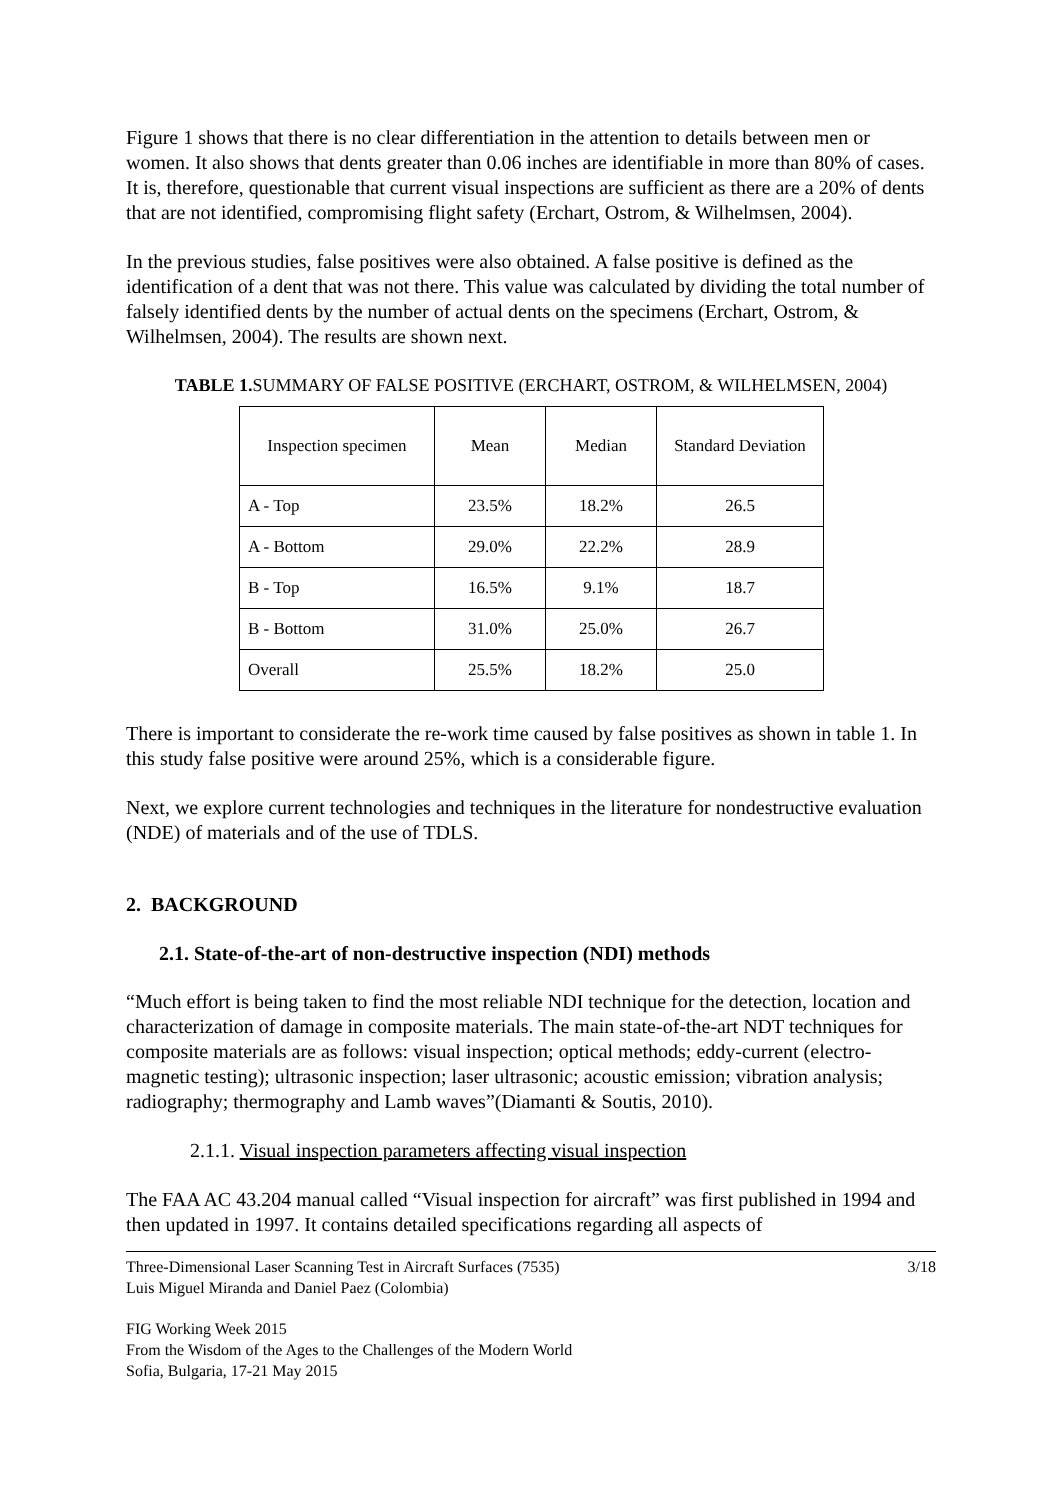Figure 1 shows that there is no clear differentiation in the attention to details between men or women. It also shows that dents greater than 0.06 inches are identifiable in more than 80% of cases. It is, therefore, questionable that current visual inspections are sufficient as there are a 20% of dents that are not identified, compromising flight safety (Erchart, Ostrom, & Wilhelmsen, 2004).
In the previous studies, false positives were also obtained. A false positive is defined as the identification of a dent that was not there. This value was calculated by dividing the total number of falsely identified dents by the number of actual dents on the specimens (Erchart, Ostrom, & Wilhelmsen, 2004). The results are shown next.
TABLE 1. SUMMARY OF FALSE POSITIVE (ERCHART, OSTROM, & WILHELMSEN, 2004)
| Inspection specimen | Mean | Median | Standard Deviation |
| --- | --- | --- | --- |
| A - Top | 23.5% | 18.2% | 26.5 |
| A - Bottom | 29.0% | 22.2% | 28.9 |
| B - Top | 16.5% | 9.1% | 18.7 |
| B - Bottom | 31.0% | 25.0% | 26.7 |
| Overall | 25.5% | 18.2% | 25.0 |
There is important to considerate the re-work time caused by false positives as shown in table 1. In this study false positive were around 25%, which is a considerable figure.
Next, we explore current technologies and techniques in the literature for nondestructive evaluation (NDE) of materials and of the use of TDLS.
2. BACKGROUND
2.1. State-of-the-art of non-destructive inspection (NDI) methods
“Much effort is being taken to find the most reliable NDI technique for the detection, location and characterization of damage in composite materials. The main state-of-the-art NDT techniques for composite materials are as follows: visual inspection; optical methods; eddy-current (electro-magnetic testing); ultrasonic inspection; laser ultrasonic; acoustic emission; vibration analysis; radiography; thermography and Lamb waves”(Diamanti & Soutis, 2010).
2.1.1. Visual inspection parameters affecting visual inspection
The FAA AC 43.204 manual called “Visual inspection for aircraft” was first published in 1994 and then updated in 1997. It contains detailed specifications regarding all aspects of
Three-Dimensional Laser Scanning Test in Aircraft Surfaces (7535)
Luis Miguel Miranda and Daniel Paez (Colombia)
3/18
FIG Working Week 2015
From the Wisdom of the Ages to the Challenges of the Modern World
Sofia, Bulgaria, 17-21 May 2015